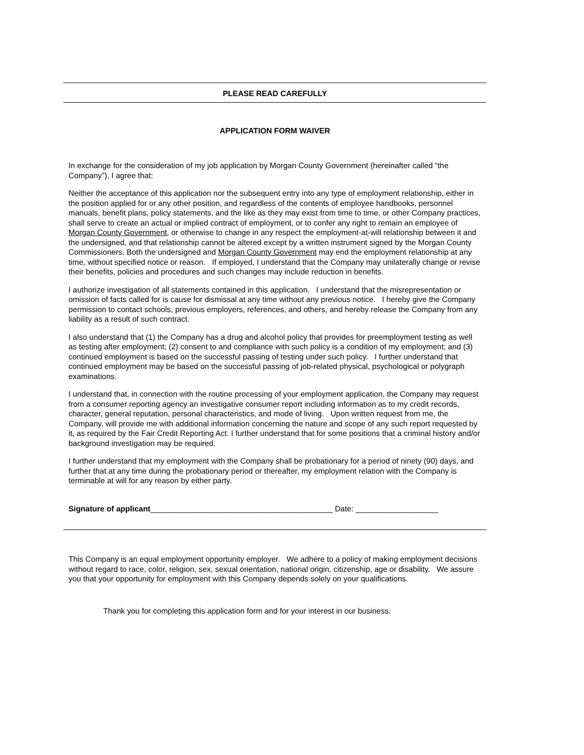PLEASE READ CAREFULLY
APPLICATION FORM WAIVER
In exchange for the consideration of my job application by Morgan County Government (hereinafter called “the Company”), I agree that:
Neither the acceptance of this application nor the subsequent entry into any type of employment relationship, either in the position applied for or any other position, and regardless of the contents of employee handbooks, personnel manuals, benefit plans, policy statements, and the like as they may exist from time to time, or other Company practices, shall serve to create an actual or implied contract of employment, or to confer any right to remain an employee of Morgan County Government, or otherwise to change in any respect the employment-at-will relationship between it and the undersigned, and that relationship cannot be altered except by a written instrument signed by the Morgan County Commissioners. Both the undersigned and Morgan County Government may end the employment relationship at any time, without specified notice or reason. If employed, I understand that the Company may unilaterally change or revise their benefits, policies and procedures and such changes may include reduction in benefits.
I authorize investigation of all statements contained in this application. I understand that the misrepresentation or omission of facts called for is cause for dismissal at any time without any previous notice. I hereby give the Company permission to contact schools, previous employers, references, and others, and hereby release the Company from any liability as a result of such contract.
I also understand that (1) the Company has a drug and alcohol policy that provides for preemployment testing as well as testing after employment; (2) consent to and compliance with such policy is a condition of my employment; and (3) continued employment is based on the successful passing of testing under such policy. I further understand that continued employment may be based on the successful passing of job-related physical, psychological or polygraph examinations.
I understand that, in connection with the routine processing of your employment application, the Company may request from a consumer reporting agency an investigative consumer report including information as to my credit records, character, general reputation, personal characteristics, and mode of living. Upon written request from me, the Company, will provide me with additional information concerning the nature and scope of any such report requested by it, as required by the Fair Credit Reporting Act. I further understand that for some positions that a criminal history and/or background investigation may be required.
I further understand that my employment with the Company shall be probationary for a period of ninety (90) days, and further that at any time during the probationary period or thereafter, my employment relation with the Company is terminable at will for any reason by either party.
Signature of applicant__________________________________________ Date: ___________________
This Company is an equal employment opportunity employer. We adhere to a policy of making employment decisions without regard to race, color, religion, sex, sexual orientation, national origin, citizenship, age or disability. We assure you that your opportunity for employment with this Company depends solely on your qualifications.
Thank you for completing this application form and for your interest in our business.